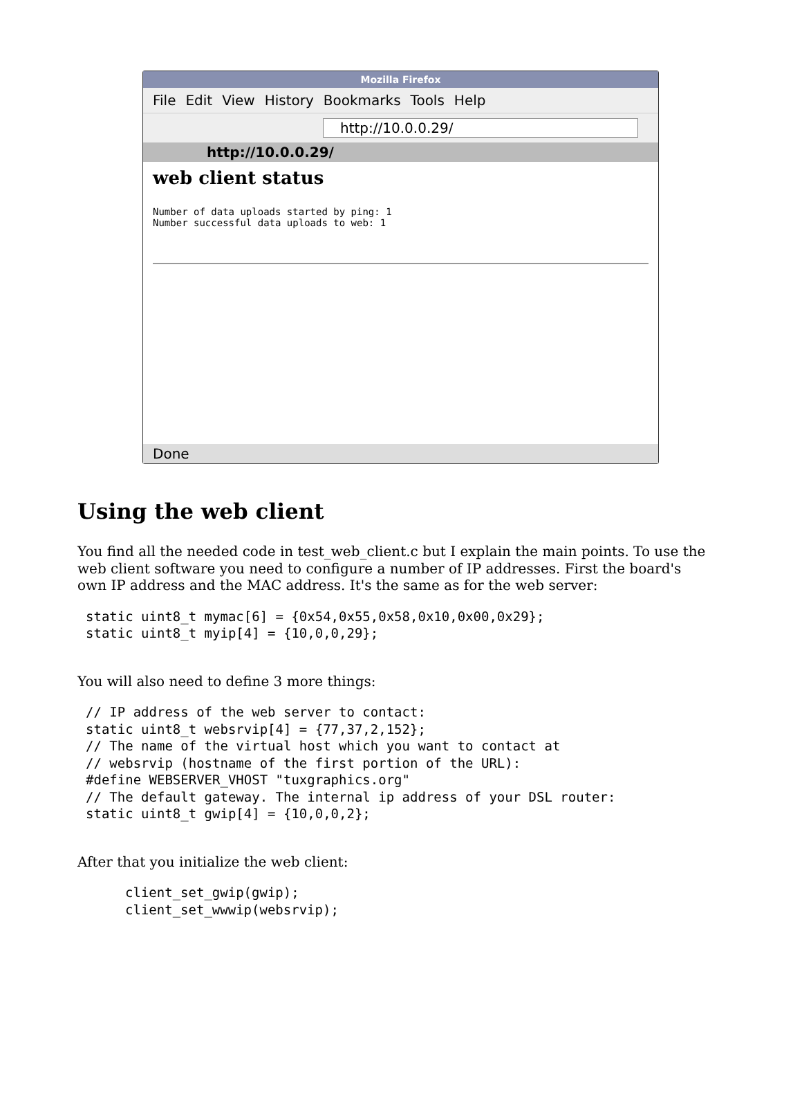Mozilla Firefox
File Edit View History Bookmarks Tools Help
http://10.0.0.29/
http://10.0.0.29/
web client status
Number of data uploads started by ping: 1
Number successful data uploads to web: 1
Done
Using the web client
You find all the needed code in test_web_client.c but I explain the main points. To use the web client software you need to configure a number of IP addresses. First the board's own IP address and the MAC address. It's the same as for the web server:
static uint8_t mymac[6] = {0x54,0x55,0x58,0x10,0x00,0x29};
static uint8_t myip[4] = {10,0,0,29};
You will also need to define 3 more things:
// IP address of the web server to contact:
static uint8_t websrvip[4] = {77,37,2,152};
// The name of the virtual host which you want to contact at
// websrvip (hostname of the first portion of the URL):
#define WEBSERVER_VHOST "tuxgraphics.org"
// The default gateway. The internal ip address of your DSL router:
static uint8_t gwip[4] = {10,0,0,2};
After that you initialize the web client:
client_set_gwip(gwip);
client_set_wwwip(websrvip);